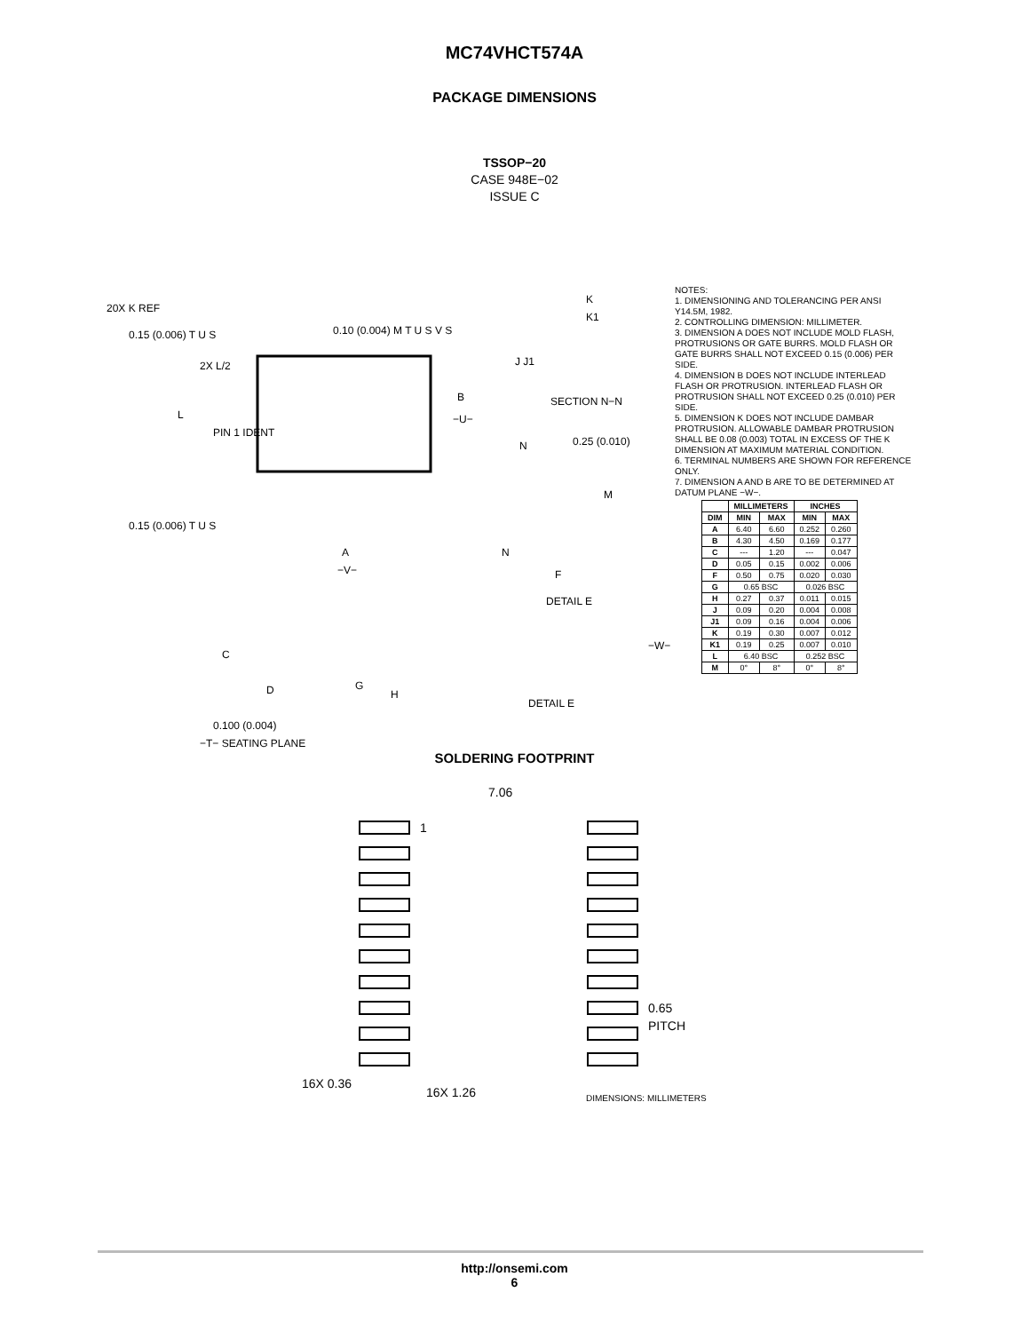MC74VHCT574A
PACKAGE DIMENSIONS
TSSOP−20
CASE 948E−02
ISSUE C
20X K REF
0.15 (0.006) T U S
0.10 (0.004) M T U S V S
2X L/2
L
B
−U−
PIN 1 IDENT
0.15 (0.006) T U S
A
−V−
K
K1
J J1
SECTION N−N
0.25 (0.010)
N
M
N
F
DETAIL E
C
D
G
H
−W−
DETAIL E
0.100 (0.004)
−T− SEATING PLANE
NOTES:
1. DIMENSIONING AND TOLERANCING PER ANSI Y14.5M, 1982.
2. CONTROLLING DIMENSION: MILLIMETER.
3. DIMENSION A DOES NOT INCLUDE MOLD FLASH, PROTRUSIONS OR GATE BURRS. MOLD FLASH OR GATE BURRS SHALL NOT EXCEED 0.15 (0.006) PER SIDE.
4. DIMENSION B DOES NOT INCLUDE INTERLEAD FLASH OR PROTRUSION. INTERLEAD FLASH OR PROTRUSION SHALL NOT EXCEED 0.25 (0.010) PER SIDE.
5. DIMENSION K DOES NOT INCLUDE DAMBAR PROTRUSION. ALLOWABLE DAMBAR PROTRUSION SHALL BE 0.08 (0.003) TOTAL IN EXCESS OF THE K DIMENSION AT MAXIMUM MATERIAL CONDITION.
6. TERMINAL NUMBERS ARE SHOWN FOR REFERENCE ONLY.
7. DIMENSION A AND B ARE TO BE DETERMINED AT DATUM PLANE −W−.
| | MILLIMETERS | | INCHES | |
| --- | --- | --- | --- | --- |
| DIM | MIN | MAX | MIN | MAX |
| A | 6.40 | 6.60 | 0.252 | 0.260 |
| B | 4.30 | 4.50 | 0.169 | 0.177 |
| C | --- | 1.20 | --- | 0.047 |
| D | 0.05 | 0.15 | 0.002 | 0.006 |
| F | 0.50 | 0.75 | 0.020 | 0.030 |
| G | 0.65 BSC | | 0.026 BSC | |
| H | 0.27 | 0.37 | 0.011 | 0.015 |
| J | 0.09 | 0.20 | 0.004 | 0.008 |
| J1 | 0.09 | 0.16 | 0.004 | 0.006 |
| K | 0.19 | 0.30 | 0.007 | 0.012 |
| K1 | 0.19 | 0.25 | 0.007 | 0.010 |
| L | 6.40 BSC | | 0.252 BSC | |
| M | 0° | 8° | 0° | 8° |
SOLDERING FOOTPRINT
7.06
1
0.65
PITCH
16X 0.36
16X 1.26
DIMENSIONS: MILLIMETERS
http://onsemi.com
6